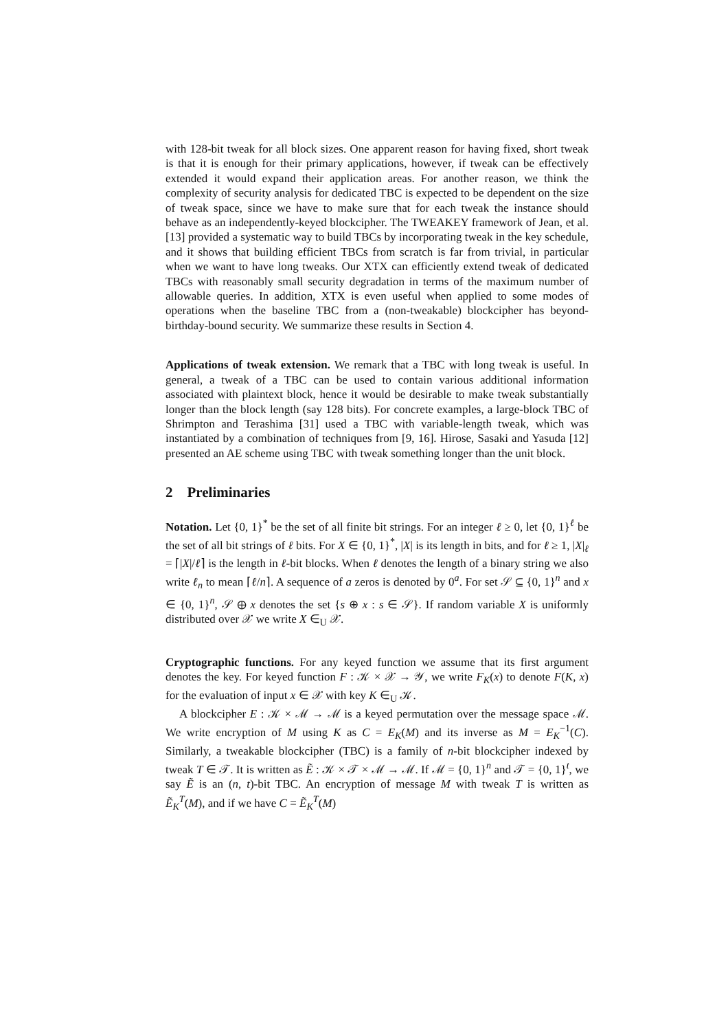with 128-bit tweak for all block sizes. One apparent reason for having fixed, short tweak is that it is enough for their primary applications, however, if tweak can be effectively extended it would expand their application areas. For another reason, we think the complexity of security analysis for dedicated TBC is expected to be dependent on the size of tweak space, since we have to make sure that for each tweak the instance should behave as an independently-keyed blockcipher. The TWEAKEY framework of Jean, et al. [13] provided a systematic way to build TBCs by incorporating tweak in the key schedule, and it shows that building efficient TBCs from scratch is far from trivial, in particular when we want to have long tweaks. Our XTX can efficiently extend tweak of dedicated TBCs with reasonably small security degradation in terms of the maximum number of allowable queries. In addition, XTX is even useful when applied to some modes of operations when the baseline TBC from a (non-tweakable) blockcipher has beyond-birthday-bound security. We summarize these results in Section 4.
Applications of tweak extension. We remark that a TBC with long tweak is useful. In general, a tweak of a TBC can be used to contain various additional information associated with plaintext block, hence it would be desirable to make tweak substantially longer than the block length (say 128 bits). For concrete examples, a large-block TBC of Shrimpton and Terashima [31] used a TBC with variable-length tweak, which was instantiated by a combination of techniques from [9, 16]. Hirose, Sasaki and Yasuda [12] presented an AE scheme using TBC with tweak something longer than the unit block.
2 Preliminaries
Notation. Let {0, 1}<sup>*</sup> be the set of all finite bit strings. For an integer ℓ ≥ 0, let {0, 1}<sup>ℓ</sup> be the set of all bit strings of ℓ bits. For X ∈ {0, 1}<sup>*</sup>, |X| is its length in bits, and for ℓ ≥ 1, |X|<sub>ℓ</sub> = ⌈|X|/ℓ⌉ is the length in ℓ-bit blocks. When ℓ denotes the length of a binary string we also write ℓ<sub>n</sub> to mean ⌈ℓ/n⌉. A sequence of a zeros is denoted by 0<sup>a</sup>. For set 𝒮 ⊆ {0, 1}<sup>n</sup> and x ∈ {0, 1}<sup>n</sup>, 𝒮 ⊕ x denotes the set {s ⊕ x : s ∈ 𝒮}. If random variable X is uniformly distributed over 𝒳 we write X ∈<sub>U</sub> 𝒳.
Cryptographic functions. For any keyed function we assume that its first argument denotes the key. For keyed function F : 𝒦 × 𝒳 → 𝒴, we write F<sub>K</sub>(x) to denote F(K, x) for the evaluation of input x ∈ 𝒳 with key K ∈<sub>U</sub> 𝒦.
A blockcipher E : 𝒦 × ℳ → ℳ is a keyed permutation over the message space ℳ. We write encryption of M using K as C = E<sub>K</sub>(M) and its inverse as M = E<sub>K</sub><sup>−1</sup>(C). Similarly, a tweakable blockcipher (TBC) is a family of n-bit blockcipher indexed by tweak T ∈ 𝒯. It is written as Ẽ : 𝒦 × 𝒯 × ℳ → ℳ. If ℳ = {0, 1}<sup>n</sup> and 𝒯 = {0, 1}<sup>t</sup>, we say Ẽ is an (n, t)-bit TBC. An encryption of message M with tweak T is written as Ẽ<sub>K</sub><sup>T</sup>(M), and if we have C = Ẽ<sub>K</sub><sup>T</sup>(M)